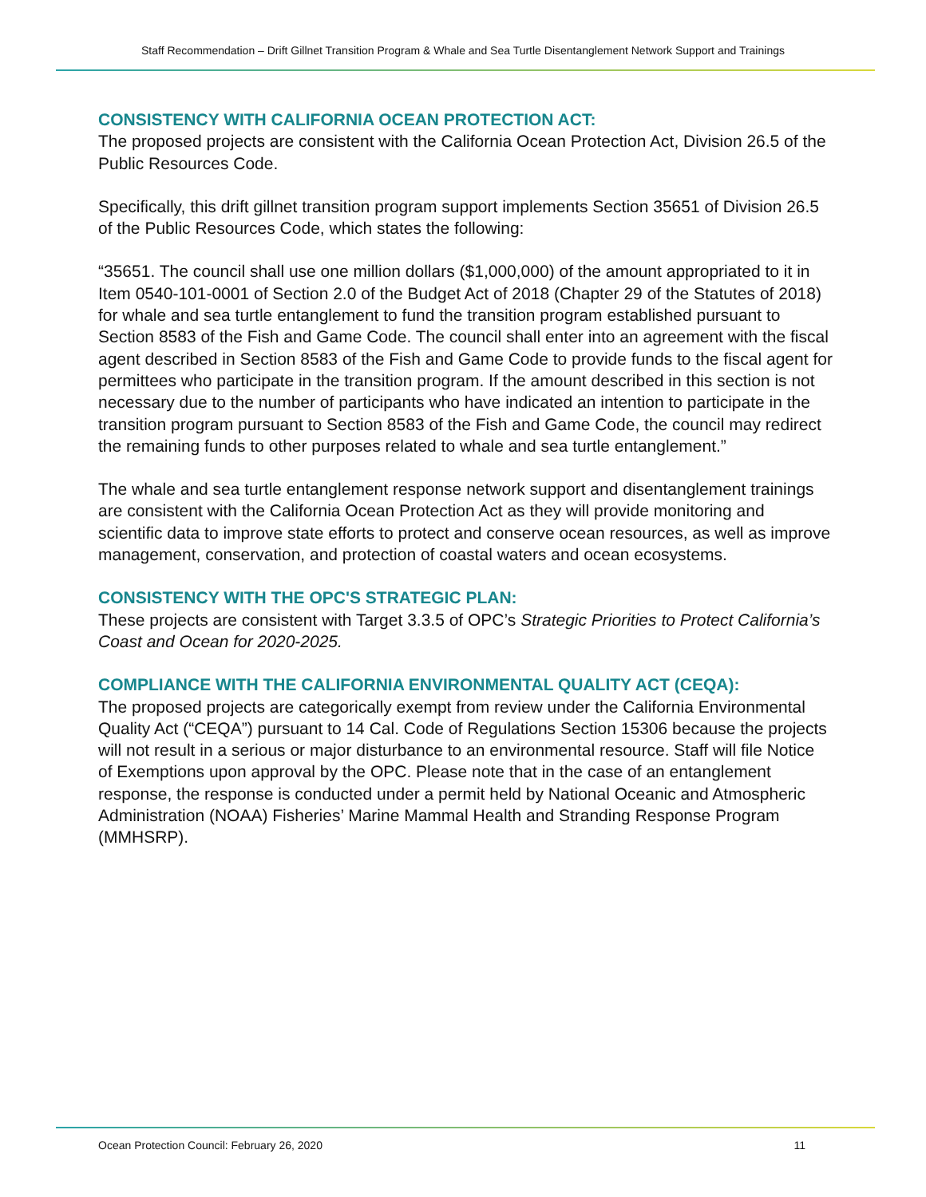Staff Recommendation – Drift Gillnet Transition Program & Whale and Sea Turtle Disentanglement Network Support and Trainings
CONSISTENCY WITH CALIFORNIA OCEAN PROTECTION ACT:
The proposed projects are consistent with the California Ocean Protection Act, Division 26.5 of the Public Resources Code.
Specifically, this drift gillnet transition program support implements Section 35651 of Division 26.5 of the Public Resources Code, which states the following:
“35651. The council shall use one million dollars ($1,000,000) of the amount appropriated to it in Item 0540-101-0001 of Section 2.0 of the Budget Act of 2018 (Chapter 29 of the Statutes of 2018) for whale and sea turtle entanglement to fund the transition program established pursuant to Section 8583 of the Fish and Game Code. The council shall enter into an agreement with the fiscal agent described in Section 8583 of the Fish and Game Code to provide funds to the fiscal agent for permittees who participate in the transition program. If the amount described in this section is not necessary due to the number of participants who have indicated an intention to participate in the transition program pursuant to Section 8583 of the Fish and Game Code, the council may redirect the remaining funds to other purposes related to whale and sea turtle entanglement.”
The whale and sea turtle entanglement response network support and disentanglement trainings are consistent with the California Ocean Protection Act as they will provide monitoring and scientific data to improve state efforts to protect and conserve ocean resources, as well as improve management, conservation, and protection of coastal waters and ocean ecosystems.
CONSISTENCY WITH THE OPC'S STRATEGIC PLAN:
These projects are consistent with Target 3.3.5 of OPC’s Strategic Priorities to Protect California’s Coast and Ocean for 2020-2025.
COMPLIANCE WITH THE CALIFORNIA ENVIRONMENTAL QUALITY ACT (CEQA):
The proposed projects are categorically exempt from review under the California Environmental Quality Act (“CEQA”) pursuant to 14 Cal. Code of Regulations Section 15306 because the projects will not result in a serious or major disturbance to an environmental resource. Staff will file Notice of Exemptions upon approval by the OPC. Please note that in the case of an entanglement response, the response is conducted under a permit held by National Oceanic and Atmospheric Administration (NOAA) Fisheries’ Marine Mammal Health and Stranding Response Program (MMHSRP).
Ocean Protection Council: February 26, 2020 11